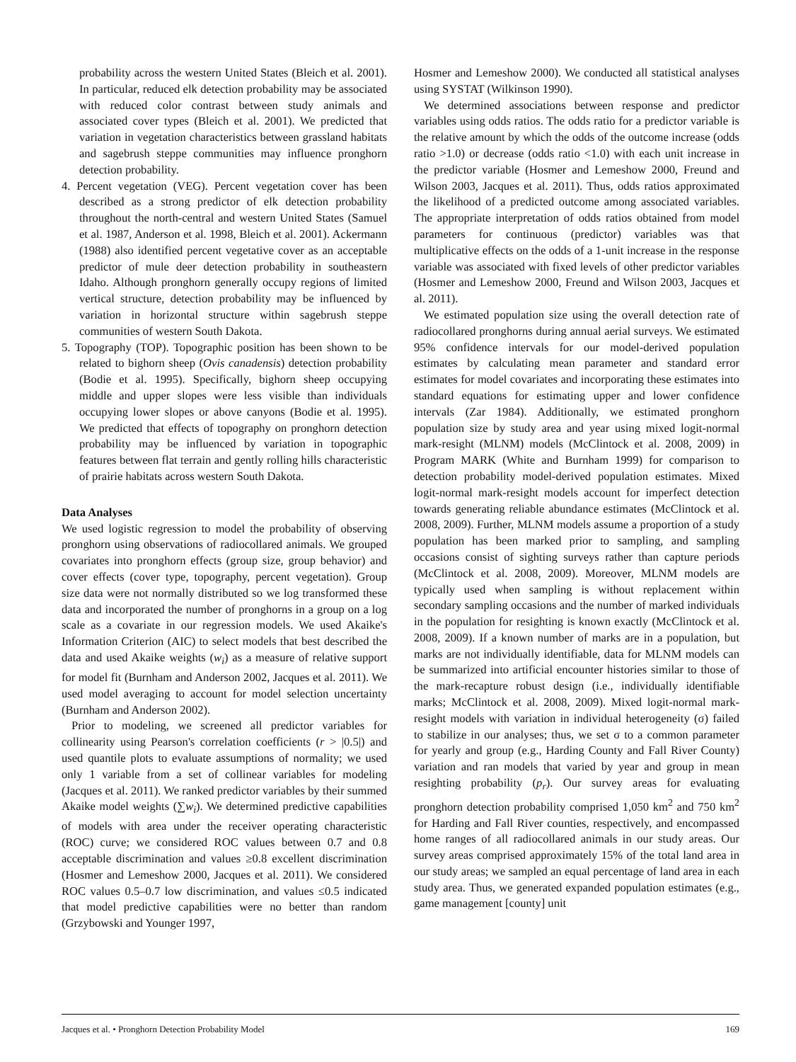probability across the western United States (Bleich et al. 2001). In particular, reduced elk detection probability may be associated with reduced color contrast between study animals and associated cover types (Bleich et al. 2001). We predicted that variation in vegetation characteristics between grassland habitats and sagebrush steppe communities may influence pronghorn detection probability.
4. Percent vegetation (VEG). Percent vegetation cover has been described as a strong predictor of elk detection probability throughout the north-central and western United States (Samuel et al. 1987, Anderson et al. 1998, Bleich et al. 2001). Ackermann (1988) also identified percent vegetative cover as an acceptable predictor of mule deer detection probability in southeastern Idaho. Although pronghorn generally occupy regions of limited vertical structure, detection probability may be influenced by variation in horizontal structure within sagebrush steppe communities of western South Dakota.
5. Topography (TOP). Topographic position has been shown to be related to bighorn sheep (Ovis canadensis) detection probability (Bodie et al. 1995). Specifically, bighorn sheep occupying middle and upper slopes were less visible than individuals occupying lower slopes or above canyons (Bodie et al. 1995). We predicted that effects of topography on pronghorn detection probability may be influenced by variation in topographic features between flat terrain and gently rolling hills characteristic of prairie habitats across western South Dakota.
Data Analyses
We used logistic regression to model the probability of observing pronghorn using observations of radiocollared animals. We grouped covariates into pronghorn effects (group size, group behavior) and cover effects (cover type, topography, percent vegetation). Group size data were not normally distributed so we log transformed these data and incorporated the number of pronghorns in a group on a log scale as a covariate in our regression models. We used Akaike's Information Criterion (AIC) to select models that best described the data and used Akaike weights (w<sub>i</sub>) as a measure of relative support for model fit (Burnham and Anderson 2002, Jacques et al. 2011). We used model averaging to account for model selection uncertainty (Burnham and Anderson 2002).
Prior to modeling, we screened all predictor variables for collinearity using Pearson's correlation coefficients (r > |0.5|) and used quantile plots to evaluate assumptions of normality; we used only 1 variable from a set of collinear variables for modeling (Jacques et al. 2011). We ranked predictor variables by their summed Akaike model weights (∑w<sub>i</sub>). We determined predictive capabilities of models with area under the receiver operating characteristic (ROC) curve; we considered ROC values between 0.7 and 0.8 acceptable discrimination and values ≥0.8 excellent discrimination (Hosmer and Lemeshow 2000, Jacques et al. 2011). We considered ROC values 0.5–0.7 low discrimination, and values ≤0.5 indicated that model predictive capabilities were no better than random (Grzybowski and Younger 1997,
Hosmer and Lemeshow 2000). We conducted all statistical analyses using SYSTAT (Wilkinson 1990).
We determined associations between response and predictor variables using odds ratios. The odds ratio for a predictor variable is the relative amount by which the odds of the outcome increase (odds ratio >1.0) or decrease (odds ratio <1.0) with each unit increase in the predictor variable (Hosmer and Lemeshow 2000, Freund and Wilson 2003, Jacques et al. 2011). Thus, odds ratios approximated the likelihood of a predicted outcome among associated variables. The appropriate interpretation of odds ratios obtained from model parameters for continuous (predictor) variables was that multiplicative effects on the odds of a 1-unit increase in the response variable was associated with fixed levels of other predictor variables (Hosmer and Lemeshow 2000, Freund and Wilson 2003, Jacques et al. 2011).
We estimated population size using the overall detection rate of radiocollared pronghorns during annual aerial surveys. We estimated 95% confidence intervals for our model-derived population estimates by calculating mean parameter and standard error estimates for model covariates and incorporating these estimates into standard equations for estimating upper and lower confidence intervals (Zar 1984). Additionally, we estimated pronghorn population size by study area and year using mixed logit-normal mark-resight (MLNM) models (McClintock et al. 2008, 2009) in Program MARK (White and Burnham 1999) for comparison to detection probability model-derived population estimates. Mixed logit-normal mark-resight models account for imperfect detection towards generating reliable abundance estimates (McClintock et al. 2008, 2009). Further, MLNM models assume a proportion of a study population has been marked prior to sampling, and sampling occasions consist of sighting surveys rather than capture periods (McClintock et al. 2008, 2009). Moreover, MLNM models are typically used when sampling is without replacement within secondary sampling occasions and the number of marked individuals in the population for resighting is known exactly (McClintock et al. 2008, 2009). If a known number of marks are in a population, but marks are not individually identifiable, data for MLNM models can be summarized into artificial encounter histories similar to those of the mark-recapture robust design (i.e., individually identifiable marks; McClintock et al. 2008, 2009). Mixed logit-normal mark-resight models with variation in individual heterogeneity (σ) failed to stabilize in our analyses; thus, we set σ to a common parameter for yearly and group (e.g., Harding County and Fall River County) variation and ran models that varied by year and group in mean resighting probability (p<sub>r</sub>). Our survey areas for evaluating pronghorn detection probability comprised 1,050 km<sup>2</sup> and 750 km<sup>2</sup> for Harding and Fall River counties, respectively, and encompassed home ranges of all radiocollared animals in our study areas. Our survey areas comprised approximately 15% of the total land area in our study areas; we sampled an equal percentage of land area in each study area. Thus, we generated expanded population estimates (e.g., game management [county] unit
Jacques et al. • Pronghorn Detection Probability Model 169